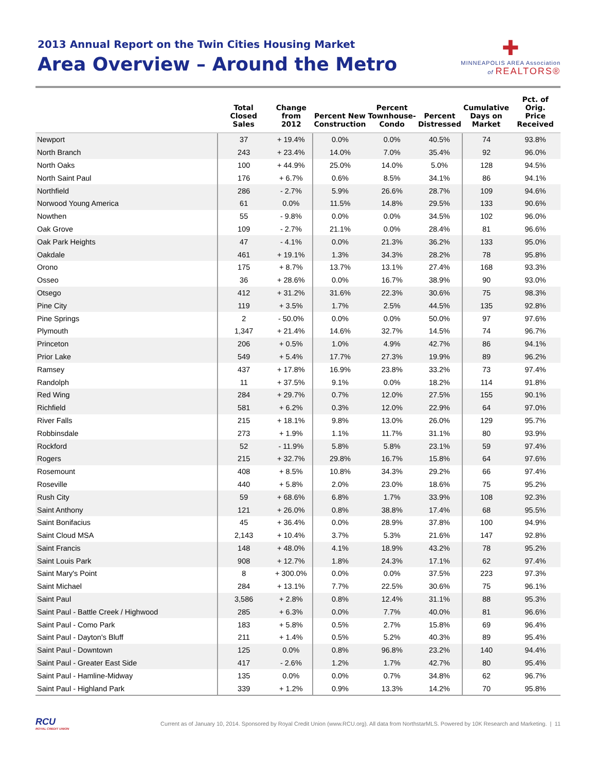2013 Annual Report on the Twin Cities Housing Market
Area Overview – Around the Metro
✚
MINNEAPOLIS AREA Association
of REALTORS®
| | Total Closed Sales | Change from 2012 | Percent New Construction | Percent Townhouse- Condo | Percent Distressed | Cumulative Days on Market | Pct. of Orig. Price Received |
| --- | --- | --- | --- | --- | --- | --- | --- |
| Newport | 37 | + 19.4% | 0.0% | 0.0% | 40.5% | 74 | 93.8% |
| North Branch | 243 | + 23.4% | 14.0% | 7.0% | 35.4% | 92 | 96.0% |
| North Oaks | 100 | + 44.9% | 25.0% | 14.0% | 5.0% | 128 | 94.5% |
| North Saint Paul | 176 | + 6.7% | 0.6% | 8.5% | 34.1% | 86 | 94.1% |
| Northfield | 286 | - 2.7% | 5.9% | 26.6% | 28.7% | 109 | 94.6% |
| Norwood Young America | 61 | 0.0% | 11.5% | 14.8% | 29.5% | 133 | 90.6% |
| Nowthen | 55 | - 9.8% | 0.0% | 0.0% | 34.5% | 102 | 96.0% |
| Oak Grove | 109 | - 2.7% | 21.1% | 0.0% | 28.4% | 81 | 96.6% |
| Oak Park Heights | 47 | - 4.1% | 0.0% | 21.3% | 36.2% | 133 | 95.0% |
| Oakdale | 461 | + 19.1% | 1.3% | 34.3% | 28.2% | 78 | 95.8% |
| Orono | 175 | + 8.7% | 13.7% | 13.1% | 27.4% | 168 | 93.3% |
| Osseo | 36 | + 28.6% | 0.0% | 16.7% | 38.9% | 90 | 93.0% |
| Otsego | 412 | + 31.2% | 31.6% | 22.3% | 30.6% | 75 | 98.3% |
| Pine City | 119 | + 3.5% | 1.7% | 2.5% | 44.5% | 135 | 92.8% |
| Pine Springs | 2 | - 50.0% | 0.0% | 0.0% | 50.0% | 97 | 97.6% |
| Plymouth | 1,347 | + 21.4% | 14.6% | 32.7% | 14.5% | 74 | 96.7% |
| Princeton | 206 | + 0.5% | 1.0% | 4.9% | 42.7% | 86 | 94.1% |
| Prior Lake | 549 | + 5.4% | 17.7% | 27.3% | 19.9% | 89 | 96.2% |
| Ramsey | 437 | + 17.8% | 16.9% | 23.8% | 33.2% | 73 | 97.4% |
| Randolph | 11 | + 37.5% | 9.1% | 0.0% | 18.2% | 114 | 91.8% |
| Red Wing | 284 | + 29.7% | 0.7% | 12.0% | 27.5% | 155 | 90.1% |
| Richfield | 581 | + 6.2% | 0.3% | 12.0% | 22.9% | 64 | 97.0% |
| River Falls | 215 | + 18.1% | 9.8% | 13.0% | 26.0% | 129 | 95.7% |
| Robbinsdale | 273 | + 1.9% | 1.1% | 11.7% | 31.1% | 80 | 93.9% |
| Rockford | 52 | - 11.9% | 5.8% | 5.8% | 23.1% | 59 | 97.4% |
| Rogers | 215 | + 32.7% | 29.8% | 16.7% | 15.8% | 64 | 97.6% |
| Rosemount | 408 | + 8.5% | 10.8% | 34.3% | 29.2% | 66 | 97.4% |
| Roseville | 440 | + 5.8% | 2.0% | 23.0% | 18.6% | 75 | 95.2% |
| Rush City | 59 | + 68.6% | 6.8% | 1.7% | 33.9% | 108 | 92.3% |
| Saint Anthony | 121 | + 26.0% | 0.8% | 38.8% | 17.4% | 68 | 95.5% |
| Saint Bonifacius | 45 | + 36.4% | 0.0% | 28.9% | 37.8% | 100 | 94.9% |
| Saint Cloud MSA | 2,143 | + 10.4% | 3.7% | 5.3% | 21.6% | 147 | 92.8% |
| Saint Francis | 148 | + 48.0% | 4.1% | 18.9% | 43.2% | 78 | 95.2% |
| Saint Louis Park | 908 | + 12.7% | 1.8% | 24.3% | 17.1% | 62 | 97.4% |
| Saint Mary's Point | 8 | + 300.0% | 0.0% | 0.0% | 37.5% | 223 | 97.3% |
| Saint Michael | 284 | + 13.1% | 7.7% | 22.5% | 30.6% | 75 | 96.1% |
| Saint Paul | 3,586 | + 2.8% | 0.8% | 12.4% | 31.1% | 88 | 95.3% |
| Saint Paul - Battle Creek / Highwood | 285 | + 6.3% | 0.0% | 7.7% | 40.0% | 81 | 96.6% |
| Saint Paul - Como Park | 183 | + 5.8% | 0.5% | 2.7% | 15.8% | 69 | 96.4% |
| Saint Paul - Dayton's Bluff | 211 | + 1.4% | 0.5% | 5.2% | 40.3% | 89 | 95.4% |
| Saint Paul - Downtown | 125 | 0.0% | 0.8% | 96.8% | 23.2% | 140 | 94.4% |
| Saint Paul - Greater East Side | 417 | - 2.6% | 1.2% | 1.7% | 42.7% | 80 | 95.4% |
| Saint Paul - Hamline-Midway | 135 | 0.0% | 0.0% | 0.7% | 34.8% | 62 | 96.7% |
| Saint Paul - Highland Park | 339 | + 1.2% | 0.9% | 13.3% | 14.2% | 70 | 95.8% |
RCU
ROYAL CREDIT UNION
Current as of January 10, 2014. Sponsored by Royal Credit Union (www.RCU.org). All data from NorthstarMLS. Powered by 10K Research and Marketing. | 11